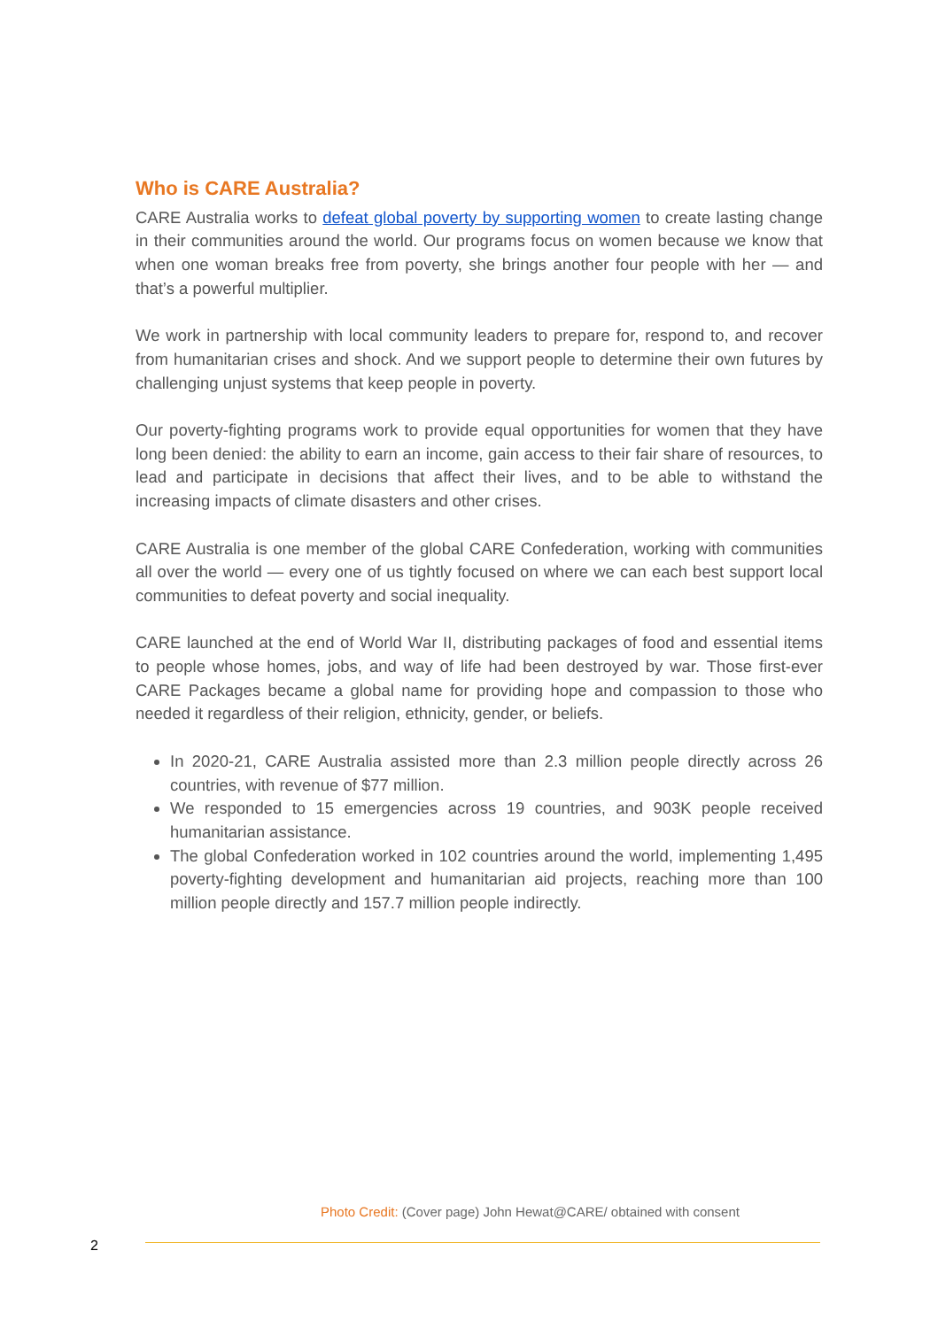Who is CARE Australia?
CARE Australia works to defeat global poverty by supporting women to create lasting change in their communities around the world. Our programs focus on women because we know that when one woman breaks free from poverty, she brings another four people with her — and that’s a powerful multiplier.
We work in partnership with local community leaders to prepare for, respond to, and recover from humanitarian crises and shock. And we support people to determine their own futures by challenging unjust systems that keep people in poverty.
Our poverty-fighting programs work to provide equal opportunities for women that they have long been denied: the ability to earn an income, gain access to their fair share of resources, to lead and participate in decisions that affect their lives, and to be able to withstand the increasing impacts of climate disasters and other crises.
CARE Australia is one member of the global CARE Confederation, working with communities all over the world — every one of us tightly focused on where we can each best support local communities to defeat poverty and social inequality.
CARE launched at the end of World War II, distributing packages of food and essential items to people whose homes, jobs, and way of life had been destroyed by war. Those first-ever CARE Packages became a global name for providing hope and compassion to those who needed it regardless of their religion, ethnicity, gender, or beliefs.
In 2020-21, CARE Australia assisted more than 2.3 million people directly across 26 countries, with revenue of $77 million.
We responded to 15 emergencies across 19 countries, and 903K people received humanitarian assistance.
The global Confederation worked in 102 countries around the world, implementing 1,495 poverty-fighting development and humanitarian aid projects, reaching more than 100 million people directly and 157.7 million people indirectly.
Photo Credit: (Cover page) John Hewat@CARE/ obtained with consent
2